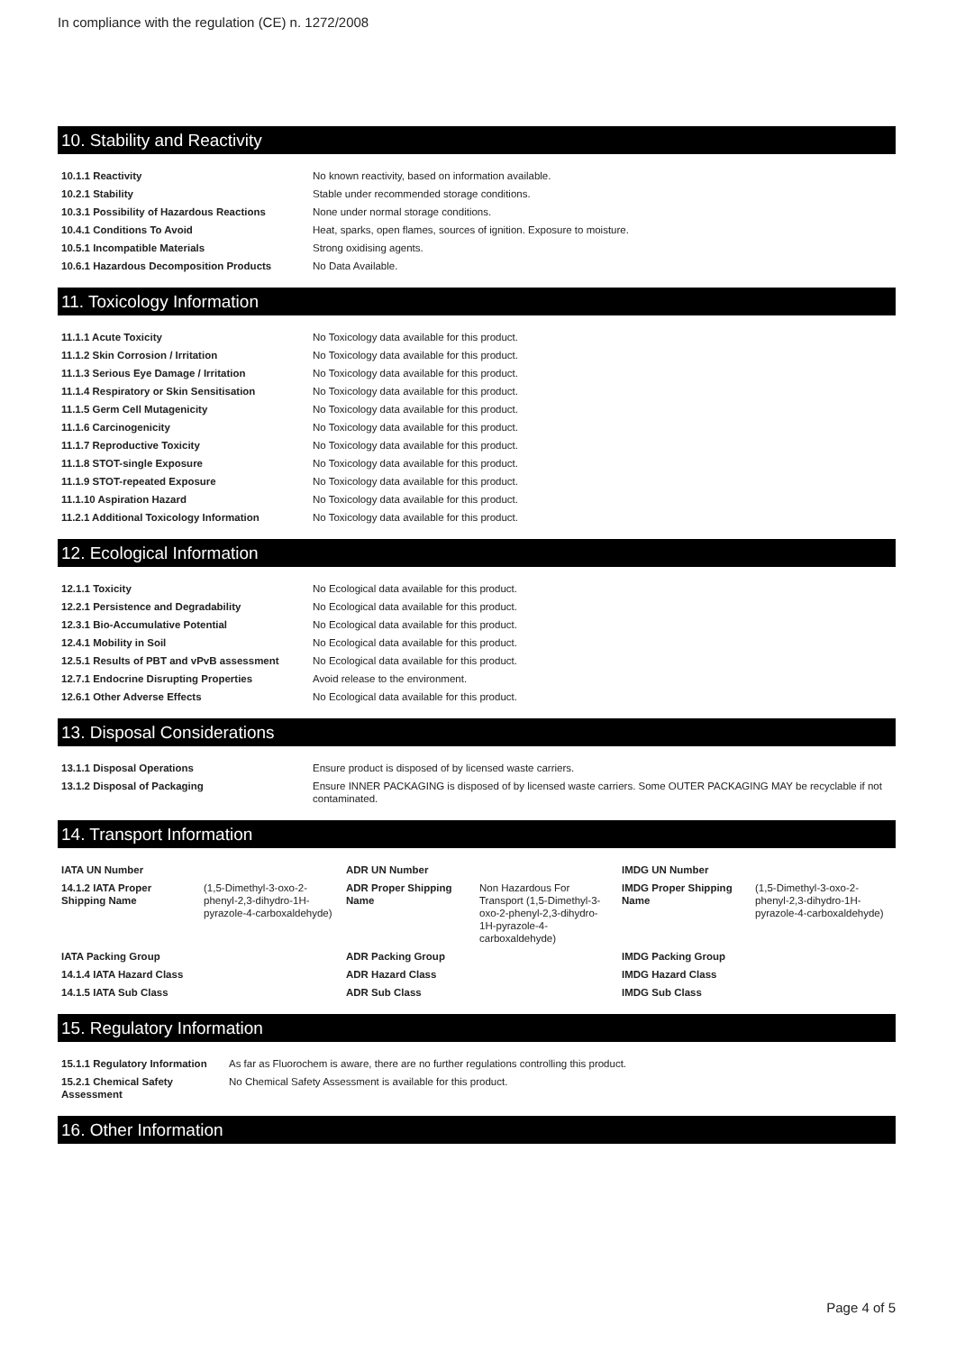In compliance with the regulation (CE) n. 1272/2008
10. Stability and Reactivity
| 10.1.1 Reactivity | No known reactivity, based on information available. |
| 10.2.1 Stability | Stable under recommended storage conditions. |
| 10.3.1 Possibility of Hazardous Reactions | None under normal storage conditions. |
| 10.4.1 Conditions To Avoid | Heat, sparks, open flames, sources of ignition. Exposure to moisture. |
| 10.5.1 Incompatible Materials | Strong oxidising agents. |
| 10.6.1 Hazardous Decomposition Products | No Data Available. |
11. Toxicology Information
| 11.1.1 Acute Toxicity | No Toxicology data available for this product. |
| 11.1.2 Skin Corrosion / Irritation | No Toxicology data available for this product. |
| 11.1.3 Serious Eye Damage / Irritation | No Toxicology data available for this product. |
| 11.1.4 Respiratory or Skin Sensitisation | No Toxicology data available for this product. |
| 11.1.5 Germ Cell Mutagenicity | No Toxicology data available for this product. |
| 11.1.6 Carcinogenicity | No Toxicology data available for this product. |
| 11.1.7 Reproductive Toxicity | No Toxicology data available for this product. |
| 11.1.8 STOT-single Exposure | No Toxicology data available for this product. |
| 11.1.9 STOT-repeated Exposure | No Toxicology data available for this product. |
| 11.1.10 Aspiration Hazard | No Toxicology data available for this product. |
| 11.2.1 Additional Toxicology Information | No Toxicology data available for this product. |
12. Ecological Information
| 12.1.1 Toxicity | No Ecological data available for this product. |
| 12.2.1 Persistence and Degradability | No Ecological data available for this product. |
| 12.3.1 Bio-Accumulative Potential | No Ecological data available for this product. |
| 12.4.1 Mobility in Soil | No Ecological data available for this product. |
| 12.5.1 Results of PBT and vPvB assessment | No Ecological data available for this product. |
| 12.7.1 Endocrine Disrupting Properties | Avoid release to the environment. |
| 12.6.1 Other Adverse Effects | No Ecological data available for this product. |
13. Disposal Considerations
| 13.1.1 Disposal Operations | Ensure product is disposed of by licensed waste carriers. |
| 13.1.2 Disposal of Packaging | Ensure INNER PACKAGING is disposed of by licensed waste carriers. Some OUTER PACKAGING MAY be recyclable if not contaminated. |
14. Transport Information
| IATA UN Number | | ADR UN Number | | IMDG UN Number | |
| 14.1.2 IATA Proper Shipping Name | (1,5-Dimethyl-3-oxo-2-phenyl-2,3-dihydro-1H-pyrazole-4-carboxaldehyde) | ADR Proper Shipping Name | Non Hazardous For Transport (1,5-Dimethyl-3-oxo-2-phenyl-2,3-dihydro-1H-pyrazole-4-carboxaldehyde) | IMDG Proper Shipping Name | (1,5-Dimethyl-3-oxo-2-phenyl-2,3-dihydro-1H-pyrazole-4-carboxaldehyde) |
| IATA Packing Group | | ADR Packing Group | | IMDG Packing Group | |
| 14.1.4 IATA Hazard Class | | ADR Hazard Class | | IMDG Hazard Class | |
| 14.1.5 IATA Sub Class | | ADR Sub Class | | IMDG Sub Class | |
15. Regulatory Information
| 15.1.1 Regulatory Information | As far as Fluorochem is aware, there are no further regulations controlling this product. |
| 15.2.1 Chemical Safety Assessment | No Chemical Safety Assessment is available for this product. |
16. Other Information
Page 4 of 5